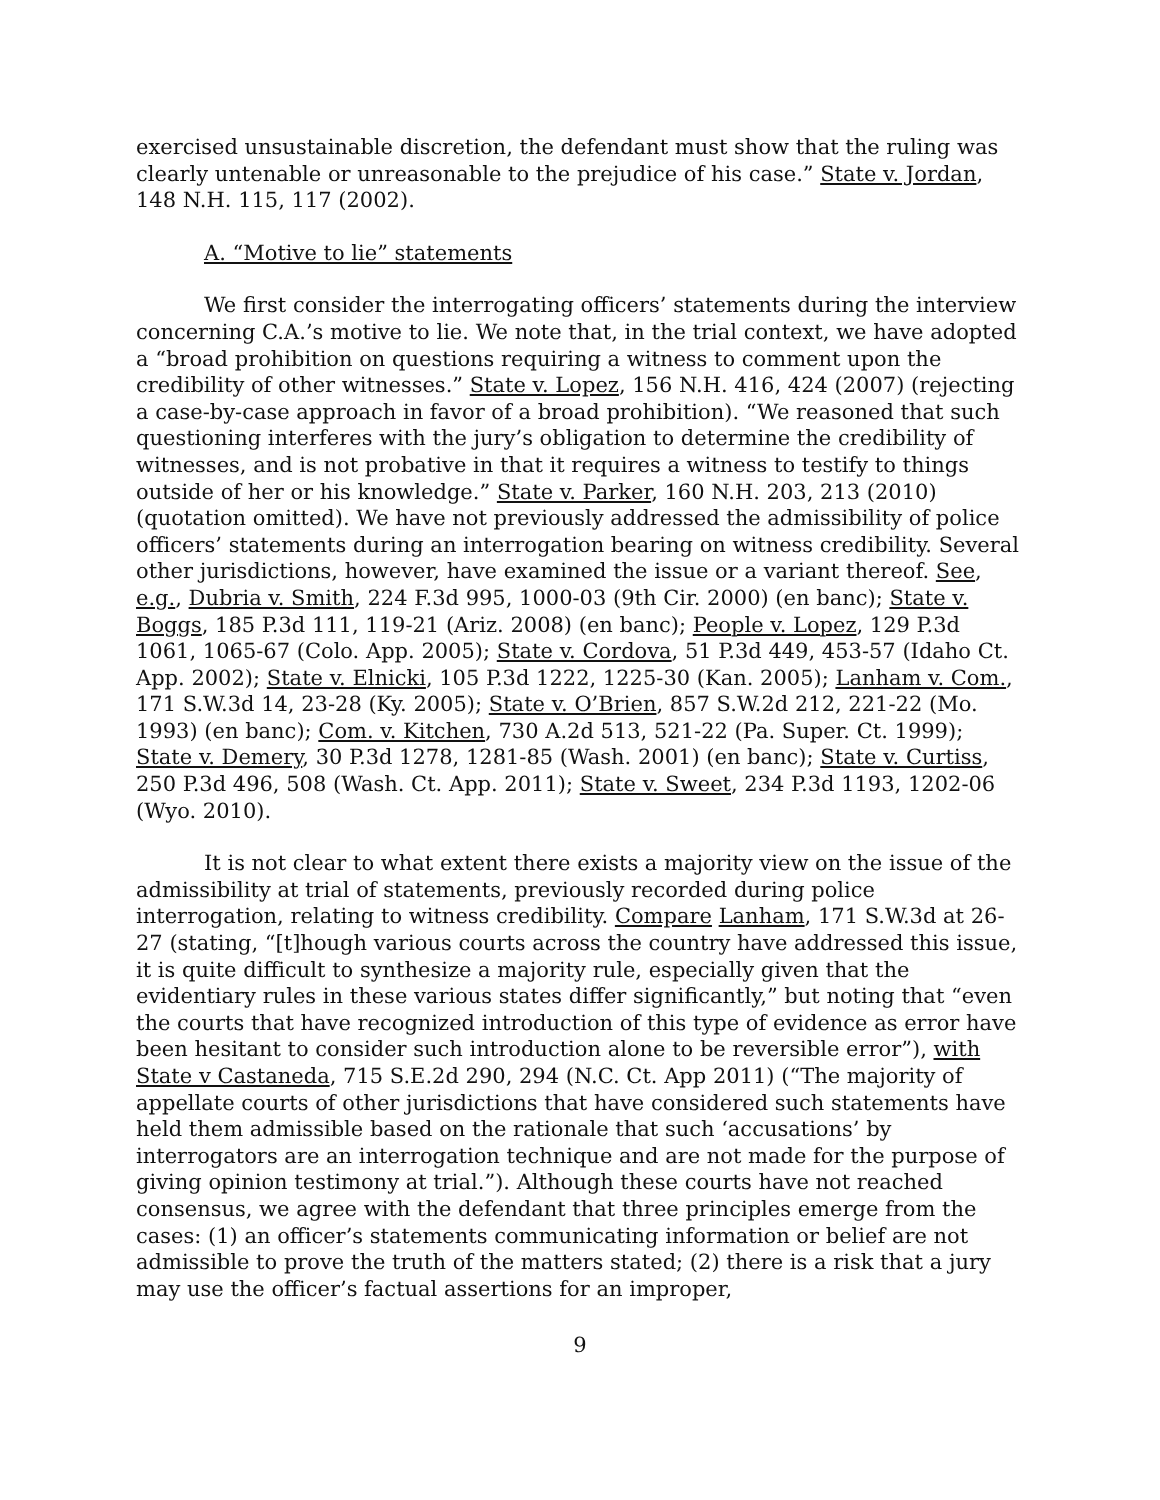exercised unsustainable discretion, the defendant must show that the ruling was clearly untenable or unreasonable to the prejudice of his case.” State v. Jordan, 148 N.H. 115, 117 (2002).
A. “Motive to lie” statements
We first consider the interrogating officers’ statements during the interview concerning C.A.’s motive to lie. We note that, in the trial context, we have adopted a “broad prohibition on questions requiring a witness to comment upon the credibility of other witnesses.” State v. Lopez, 156 N.H. 416, 424 (2007) (rejecting a case-by-case approach in favor of a broad prohibition). “We reasoned that such questioning interferes with the jury’s obligation to determine the credibility of witnesses, and is not probative in that it requires a witness to testify to things outside of her or his knowledge.” State v. Parker, 160 N.H. 203, 213 (2010) (quotation omitted). We have not previously addressed the admissibility of police officers’ statements during an interrogation bearing on witness credibility. Several other jurisdictions, however, have examined the issue or a variant thereof. See, e.g., Dubria v. Smith, 224 F.3d 995, 1000-03 (9th Cir. 2000) (en banc); State v. Boggs, 185 P.3d 111, 119-21 (Ariz. 2008) (en banc); People v. Lopez, 129 P.3d 1061, 1065-67 (Colo. App. 2005); State v. Cordova, 51 P.3d 449, 453-57 (Idaho Ct. App. 2002); State v. Elnicki, 105 P.3d 1222, 1225-30 (Kan. 2005); Lanham v. Com., 171 S.W.3d 14, 23-28 (Ky. 2005); State v. O’Brien, 857 S.W.2d 212, 221-22 (Mo. 1993) (en banc); Com. v. Kitchen, 730 A.2d 513, 521-22 (Pa. Super. Ct. 1999); State v. Demery, 30 P.3d 1278, 1281-85 (Wash. 2001) (en banc); State v. Curtiss, 250 P.3d 496, 508 (Wash. Ct. App. 2011); State v. Sweet, 234 P.3d 1193, 1202-06 (Wyo. 2010).
It is not clear to what extent there exists a majority view on the issue of the admissibility at trial of statements, previously recorded during police interrogation, relating to witness credibility. Compare Lanham, 171 S.W.3d at 26-27 (stating, “[t]hough various courts across the country have addressed this issue, it is quite difficult to synthesize a majority rule, especially given that the evidentiary rules in these various states differ significantly,” but noting that “even the courts that have recognized introduction of this type of evidence as error have been hesitant to consider such introduction alone to be reversible error”), with State v Castaneda, 715 S.E.2d 290, 294 (N.C. Ct. App 2011) (“The majority of appellate courts of other jurisdictions that have considered such statements have held them admissible based on the rationale that such ‘accusations’ by interrogators are an interrogation technique and are not made for the purpose of giving opinion testimony at trial.”). Although these courts have not reached consensus, we agree with the defendant that three principles emerge from the cases: (1) an officer’s statements communicating information or belief are not admissible to prove the truth of the matters stated; (2) there is a risk that a jury may use the officer’s factual assertions for an improper,
9